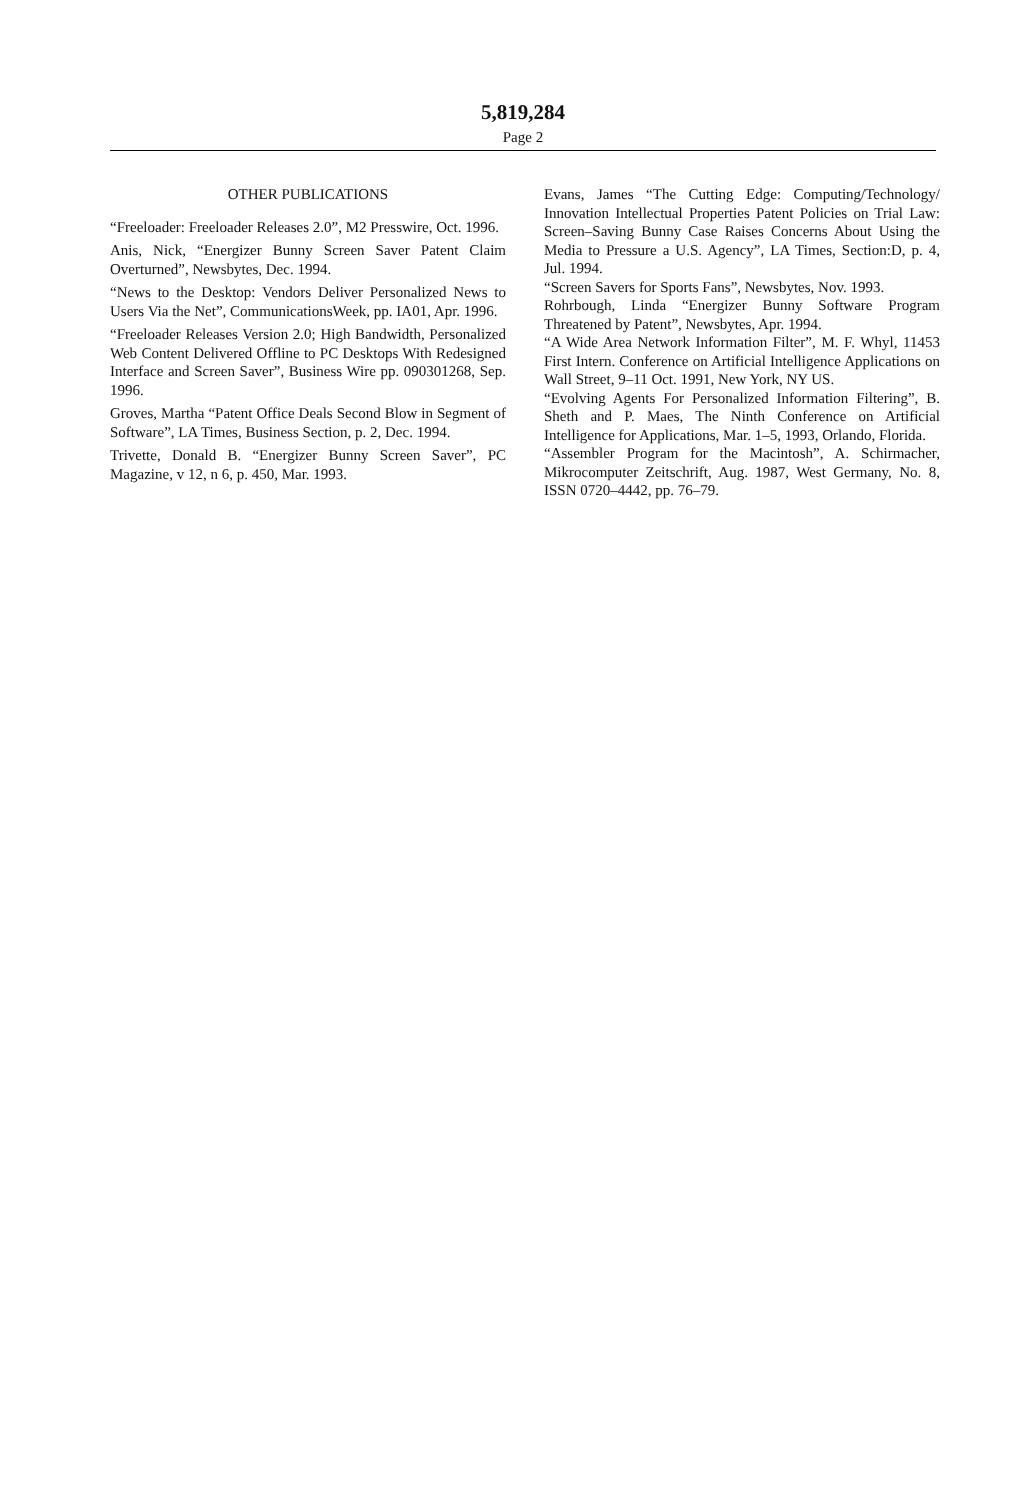5,819,284
Page 2
OTHER PUBLICATIONS
“Freeloader: Freeloader Releases 2.0”, M2 Presswire, Oct. 1996.
Anis, Nick, “Energizer Bunny Screen Saver Patent Claim Overturned”, Newsbytes, Dec. 1994.
“News to the Desktop: Vendors Deliver Personalized News to Users Via the Net”, CommunicationsWeek, pp. IA01, Apr. 1996.
“Freeloader Releases Version 2.0; High Bandwidth, Personalized Web Content Delivered Offline to PC Desktops With Redesigned Interface and Screen Saver”, Business Wire pp. 090301268, Sep. 1996.
Groves, Martha “Patent Office Deals Second Blow in Segment of Software”, LA Times, Business Section, p. 2, Dec. 1994.
Trivette, Donald B. “Energizer Bunny Screen Saver”, PC Magazine, v 12, n 6, p. 450, Mar. 1993.
Evans, James “The Cutting Edge: Computing/Technology/ Innovation Intellectual Properties Patent Policies on Trial Law: Screen–Saving Bunny Case Raises Concerns About Using the Media to Pressure a U.S. Agency”, LA Times, Section:D, p. 4, Jul. 1994.
“Screen Savers for Sports Fans”, Newsbytes, Nov. 1993.
Rohrbough, Linda “Energizer Bunny Software Program Threatened by Patent”, Newsbytes, Apr. 1994.
“A Wide Area Network Information Filter”, M. F. Whyl, 11453 First Intern. Conference on Artificial Intelligence Applications on Wall Street, 9–11 Oct. 1991, New York, NY US.
“Evolving Agents For Personalized Information Filtering”, B. Sheth and P. Maes, The Ninth Conference on Artificial Intelligence for Applications, Mar. 1–5, 1993, Orlando, Florida.
“Assembler Program for the Macintosh”, A. Schirmacher, Mikrocomputer Zeitschrift, Aug. 1987, West Germany, No. 8, ISSN 0720–4442, pp. 76–79.